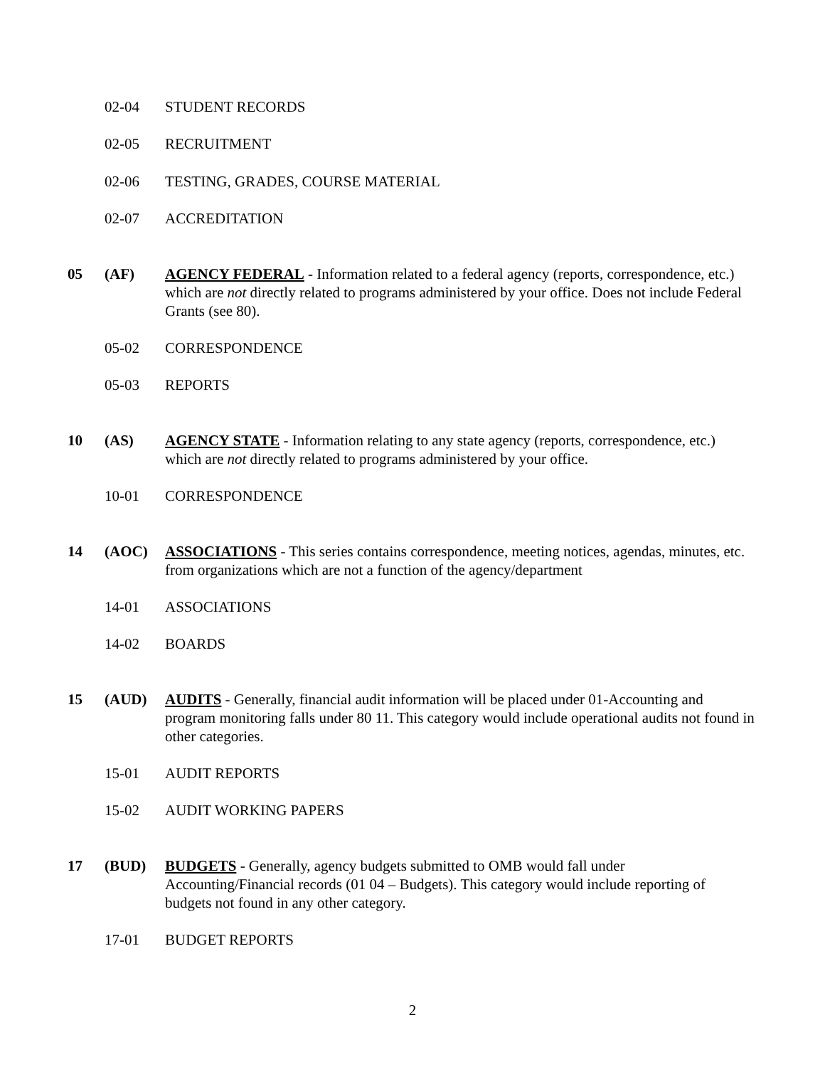02-04 STUDENT RECORDS
02-05 RECRUITMENT
02-06 TESTING, GRADES, COURSE MATERIAL
02-07 ACCREDITATION
05 (AF) AGENCY FEDERAL - Information related to a federal agency (reports, correspondence, etc.) which are not directly related to programs administered by your office. Does not include Federal Grants (see 80).
05-02 CORRESPONDENCE
05-03 REPORTS
10 (AS) AGENCY STATE - Information relating to any state agency (reports, correspondence, etc.) which are not directly related to programs administered by your office.
10-01 CORRESPONDENCE
14 (AOC) ASSOCIATIONS - This series contains correspondence, meeting notices, agendas, minutes, etc. from organizations which are not a function of the agency/department
14-01 ASSOCIATIONS
14-02 BOARDS
15 (AUD) AUDITS - Generally, financial audit information will be placed under 01-Accounting and program monitoring falls under 80 11. This category would include operational audits not found in other categories.
15-01 AUDIT REPORTS
15-02 AUDIT WORKING PAPERS
17 (BUD) BUDGETS - Generally, agency budgets submitted to OMB would fall under Accounting/Financial records (01 04 – Budgets). This category would include reporting of budgets not found in any other category.
17-01 BUDGET REPORTS
2